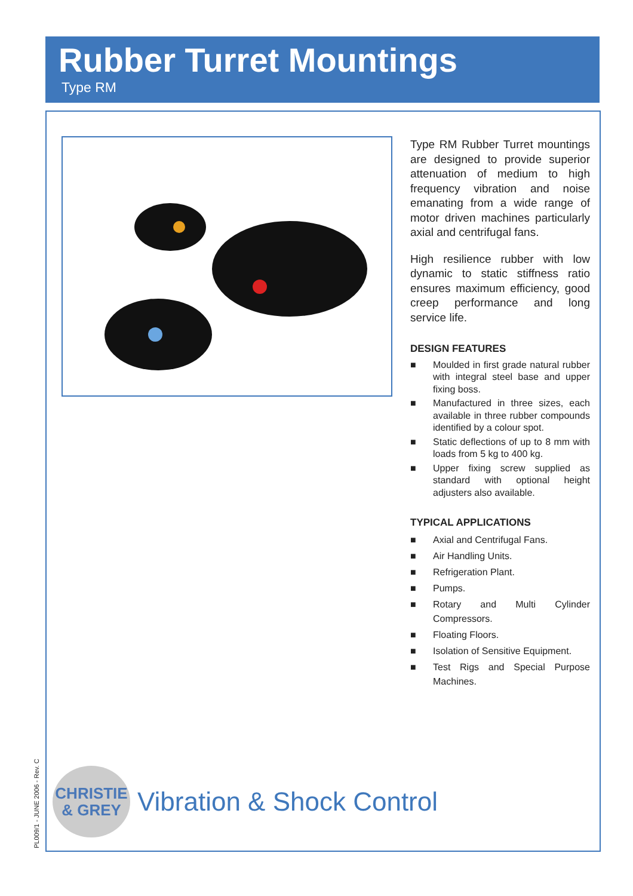Rubber Turret Mountings
Type RM
PL009/1 - JUNE 2006 - Rev. C
Type RM Rubber Turret mountings are designed to provide superior attenuation of medium to high frequency vibration and noise emanating from a wide range of motor driven machines particularly axial and centrifugal fans.
High resilience rubber with low dynamic to static stiffness ratio ensures maximum efficiency, good creep performance and long service life.
DESIGN FEATURES
■ Moulded in first grade natural rubber with integral steel base and upper fixing boss.
■ Manufactured in three sizes, each available in three rubber compounds identified by a colour spot.
■ Static deflections of up to 8 mm with loads from 5 kg to 400 kg.
■ Upper fixing screw supplied as standard with optional height adjusters also available.
TYPICAL APPLICATIONS
■ Axial and Centrifugal Fans.
■ Air Handling Units.
■ Refrigeration Plant.
■ Pumps.
■ Rotary and Multi Cylinder Compressors.
■ Floating Floors.
■ Isolation of Sensitive Equipment.
■ Test Rigs and Special Purpose Machines.
CHRISTIE
& GREY
Vibration & Shock Control